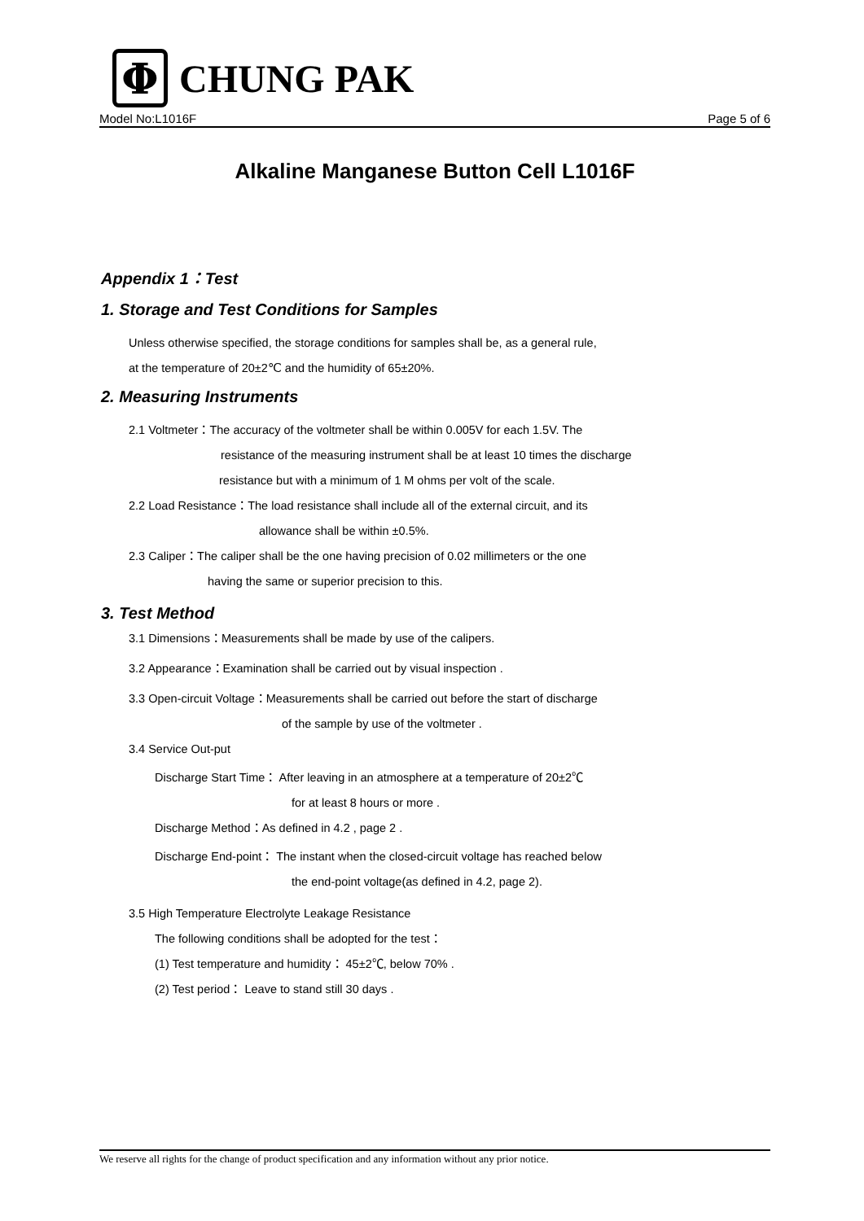Φ
CHUNG PAK
Model No:L1016F Page 5 of 6
Alkaline Manganese Button Cell L1016F
Appendix 1：Test
1. Storage and Test Conditions for Samples
Unless otherwise specified, the storage conditions for samples shall be, as a general rule,
at the temperature of 20±2℃ and the humidity of 65±20%.
2. Measuring Instruments
2.1 Voltmeter：The accuracy of the voltmeter shall be within 0.005V for each 1.5V. The
resistance of the measuring instrument shall be at least 10 times the discharge
resistance but with a minimum of 1 M ohms per volt of the scale.
2.2 Load Resistance：The load resistance shall include all of the external circuit, and its
allowance shall be within ±0.5%.
2.3 Caliper：The caliper shall be the one having precision of 0.02 millimeters or the one
having the same or superior precision to this.
3. Test Method
3.1 Dimensions：Measurements shall be made by use of the calipers.
3.2 Appearance：Examination shall be carried out by visual inspection .
3.3 Open-circuit Voltage：Measurements shall be carried out before the start of discharge
of the sample by use of the voltmeter .
3.4 Service Out-put
Discharge Start Time： After leaving in an atmosphere at a temperature of 20±2℃
for at least 8 hours or more .
Discharge Method：As defined in 4.2 , page 2 .
Discharge End-point： The instant when the closed-circuit voltage has reached below
the end-point voltage(as defined in 4.2, page 2).
3.5 High Temperature Electrolyte Leakage Resistance
The following conditions shall be adopted for the test：
(1) Test temperature and humidity： 45±2℃, below 70% .
(2) Test period： Leave to stand still 30 days .
We reserve all rights for the change of product specification and any information without any prior notice.